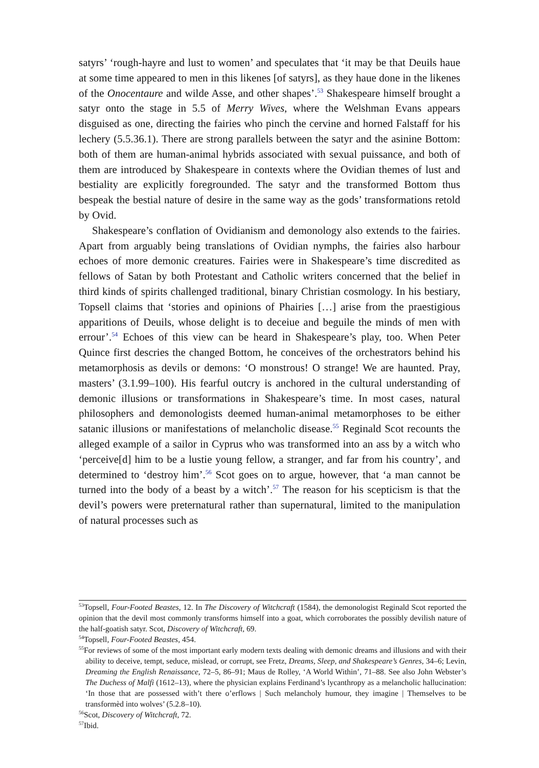satyrs’ ‘rough-hayre and lust to women’ and speculates that ‘it may be that Deuils haue at some time appeared to men in this likenes [of satyrs], as they haue done in the likenes of the Onocentaure and wilde Asse, and other shapes’.<sup>53</sup> Shakespeare himself brought a satyr onto the stage in 5.5 of Merry Wives, where the Welshman Evans appears disguised as one, directing the fairies who pinch the cervine and horned Falstaff for his lechery (5.5.36.1). There are strong parallels between the satyr and the asinine Bottom: both of them are human-animal hybrids associated with sexual puissance, and both of them are introduced by Shakespeare in contexts where the Ovidian themes of lust and bestiality are explicitly foregrounded. The satyr and the transformed Bottom thus bespeak the bestial nature of desire in the same way as the gods’ transformations retold by Ovid.
Shakespeare’s conflation of Ovidianism and demonology also extends to the fairies. Apart from arguably being translations of Ovidian nymphs, the fairies also harbour echoes of more demonic creatures. Fairies were in Shakespeare’s time discredited as fellows of Satan by both Protestant and Catholic writers concerned that the belief in third kinds of spirits challenged traditional, binary Christian cosmology. In his bestiary, Topsell claims that ‘stories and opinions of Phairies […] arise from the praestigious apparitions of Deuils, whose delight is to deceiue and beguile the minds of men with errour’.<sup>54</sup> Echoes of this view can be heard in Shakespeare’s play, too. When Peter Quince first descries the changed Bottom, he conceives of the orchestrators behind his metamorphosis as devils or demons: ‘O monstrous! O strange! We are haunted. Pray, masters’ (3.1.99–100). His fearful outcry is anchored in the cultural understanding of demonic illusions or transformations in Shakespeare’s time. In most cases, natural philosophers and demonologists deemed human-animal metamorphoses to be either satanic illusions or manifestations of melancholic disease.<sup>55</sup> Reginald Scot recounts the alleged example of a sailor in Cyprus who was transformed into an ass by a witch who ‘perceive[d] him to be a lustie young fellow, a stranger, and far from his country’, and determined to ‘destroy him’.<sup>56</sup> Scot goes on to argue, however, that ‘a man cannot be turned into the body of a beast by a witch’.<sup>57</sup> The reason for his scepticism is that the devil’s powers were preternatural rather than supernatural, limited to the manipulation of natural processes such as
<sup>53</sup> Topsell, Four-Footed Beastes, 12. In The Discovery of Witchcraft (1584), the demonologist Reginald Scot reported the opinion that the devil most commonly transforms himself into a goat, which corroborates the possibly devilish nature of the half-goatish satyr. Scot, Discovery of Witchcraft, 69.
<sup>54</sup> Topsell, Four-Footed Beastes, 454.
<sup>55</sup> For reviews of some of the most important early modern texts dealing with demonic dreams and illusions and with their ability to deceive, tempt, seduce, mislead, or corrupt, see Fretz, Dreams, Sleep, and Shakespeare’s Genres, 34–6; Levin, Dreaming the English Renaissance, 72–5, 86–91; Maus de Rolley, ‘A World Within’, 71–88. See also John Webster’s The Duchess of Malfi (1612–13), where the physician explains Ferdinand’s lycanthropy as a melancholic hallucination: ‘In those that are possessed with’t there o’erflows | Such melancholy humour, they imagine | Themselves to be transformèd into wolves’ (5.2.8–10).
<sup>56</sup> Scot, Discovery of Witchcraft, 72.
<sup>57</sup> Ibid.